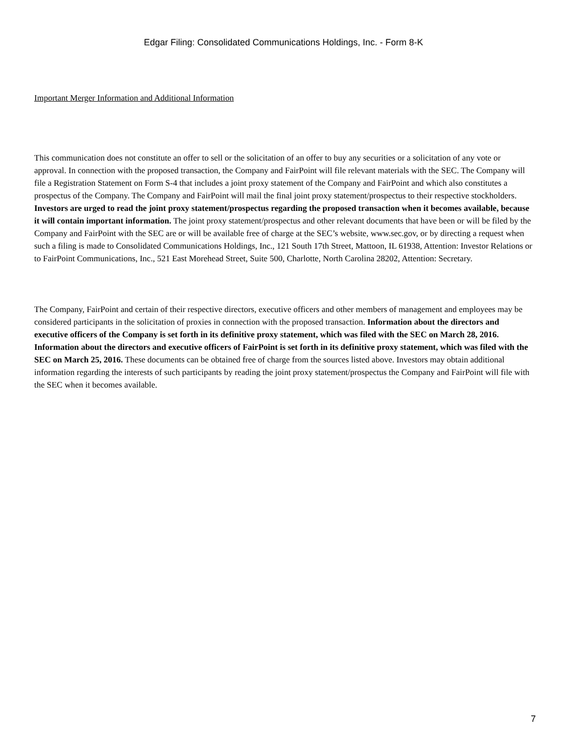Edgar Filing: Consolidated Communications Holdings, Inc. - Form 8-K
Important Merger Information and Additional Information
This communication does not constitute an offer to sell or the solicitation of an offer to buy any securities or a solicitation of any vote or approval. In connection with the proposed transaction, the Company and FairPoint will file relevant materials with the SEC. The Company will file a Registration Statement on Form S-4 that includes a joint proxy statement of the Company and FairPoint and which also constitutes a prospectus of the Company. The Company and FairPoint will mail the final joint proxy statement/prospectus to their respective stockholders. Investors are urged to read the joint proxy statement/prospectus regarding the proposed transaction when it becomes available, because it will contain important information. The joint proxy statement/prospectus and other relevant documents that have been or will be filed by the Company and FairPoint with the SEC are or will be available free of charge at the SEC’s website, www.sec.gov, or by directing a request when such a filing is made to Consolidated Communications Holdings, Inc., 121 South 17th Street, Mattoon, IL 61938, Attention: Investor Relations or to FairPoint Communications, Inc., 521 East Morehead Street, Suite 500, Charlotte, North Carolina 28202, Attention: Secretary.
The Company, FairPoint and certain of their respective directors, executive officers and other members of management and employees may be considered participants in the solicitation of proxies in connection with the proposed transaction. Information about the directors and executive officers of the Company is set forth in its definitive proxy statement, which was filed with the SEC on March 28, 2016. Information about the directors and executive officers of FairPoint is set forth in its definitive proxy statement, which was filed with the SEC on March 25, 2016. These documents can be obtained free of charge from the sources listed above. Investors may obtain additional information regarding the interests of such participants by reading the joint proxy statement/prospectus the Company and FairPoint will file with the SEC when it becomes available.
7